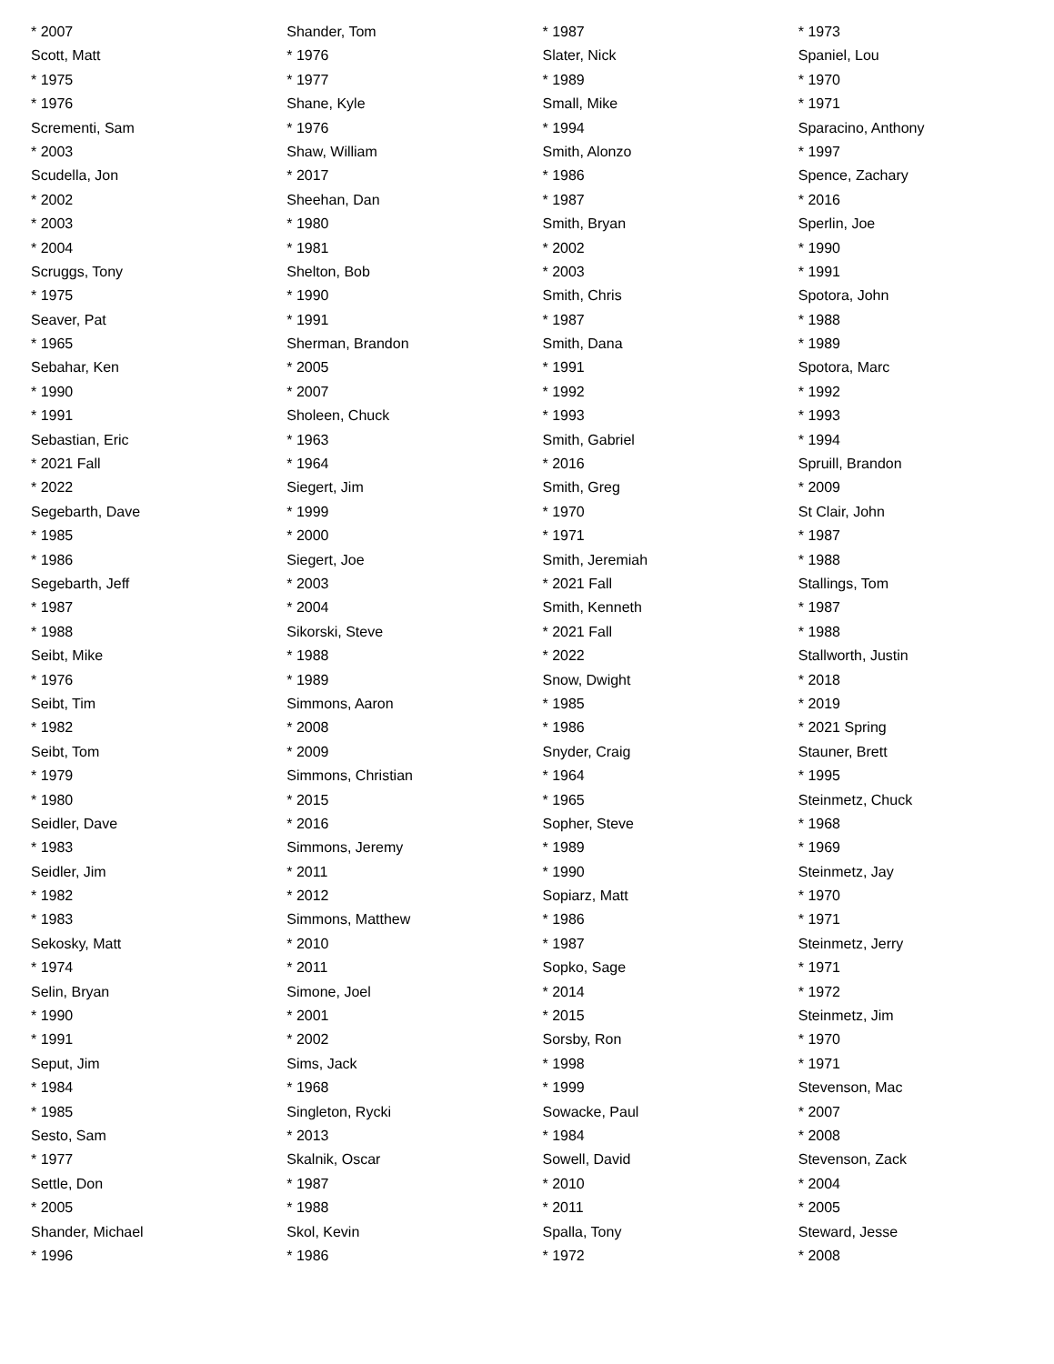* 2007
Scott, Matt
* 1975
* 1976
Scrementi, Sam
* 2003
Scudella, Jon
* 2002
* 2003
* 2004
Scruggs, Tony
* 1975
Seaver, Pat
* 1965
Sebahar, Ken
* 1990
* 1991
Sebastian, Eric
* 2021 Fall
* 2022
Segebarth, Dave
* 1985
* 1986
Segebarth, Jeff
* 1987
* 1988
Seibt, Mike
* 1976
Seibt, Tim
* 1982
Seibt, Tom
* 1979
* 1980
Seidler, Dave
* 1983
Seidler, Jim
* 1982
* 1983
Sekosky, Matt
* 1974
Selin, Bryan
* 1990
* 1991
Seput, Jim
* 1984
* 1985
Sesto, Sam
* 1977
Settle, Don
* 2005
Shander, Michael
* 1996
Shander, Tom
* 1976
* 1977
Shane, Kyle
* 1976
Shaw, William
* 2017
Sheehan, Dan
* 1980
* 1981
Shelton, Bob
* 1990
* 1991
Sherman, Brandon
* 2005
* 2007
Sholeen, Chuck
* 1963
* 1964
Siegert, Jim
* 1999
* 2000
Siegert, Joe
* 2003
* 2004
Sikorski, Steve
* 1988
* 1989
Simmons, Aaron
* 2008
* 2009
Simmons, Christian
* 2015
* 2016
Simmons, Jeremy
* 2011
* 2012
Simmons, Matthew
* 2010
* 2011
Simone, Joel
* 2001
* 2002
Sims, Jack
* 1968
Singleton, Rycki
* 2013
Skalnik, Oscar
* 1987
* 1988
Skol, Kevin
* 1986
* 1987
Slater, Nick
* 1989
Small, Mike
* 1994
Smith, Alonzo
* 1986
* 1987
Smith, Bryan
* 2002
* 2003
Smith, Chris
* 1987
Smith, Dana
* 1991
* 1992
* 1993
Smith, Gabriel
* 2016
Smith, Greg
* 1970
* 1971
Smith, Jeremiah
* 2021 Fall
Smith, Kenneth
* 2021 Fall
* 2022
Snow, Dwight
* 1985
* 1986
Snyder, Craig
* 1964
* 1965
Sopher, Steve
* 1989
* 1990
Sopiarz, Matt
* 1986
* 1987
Sopko, Sage
* 2014
* 2015
Sorsby, Ron
* 1998
* 1999
Sowacke, Paul
* 1984
Sowell, David
* 2010
* 2011
Spalla, Tony
* 1972
* 1973
Spaniel, Lou
* 1970
* 1971
Sparacino, Anthony
* 1997
Spence, Zachary
* 2016
Sperlin, Joe
* 1990
* 1991
Spotora, John
* 1988
* 1989
Spotora, Marc
* 1992
* 1993
* 1994
Spruill, Brandon
* 2009
St Clair, John
* 1987
* 1988
Stallings, Tom
* 1987
* 1988
Stallworth, Justin
* 2018
* 2019
* 2021 Spring
Stauner, Brett
* 1995
Steinmetz, Chuck
* 1968
* 1969
Steinmetz, Jay
* 1970
* 1971
Steinmetz, Jerry
* 1971
* 1972
Steinmetz, Jim
* 1970
* 1971
Stevenson, Mac
* 2007
* 2008
Stevenson, Zack
* 2004
* 2005
Steward, Jesse
* 2008